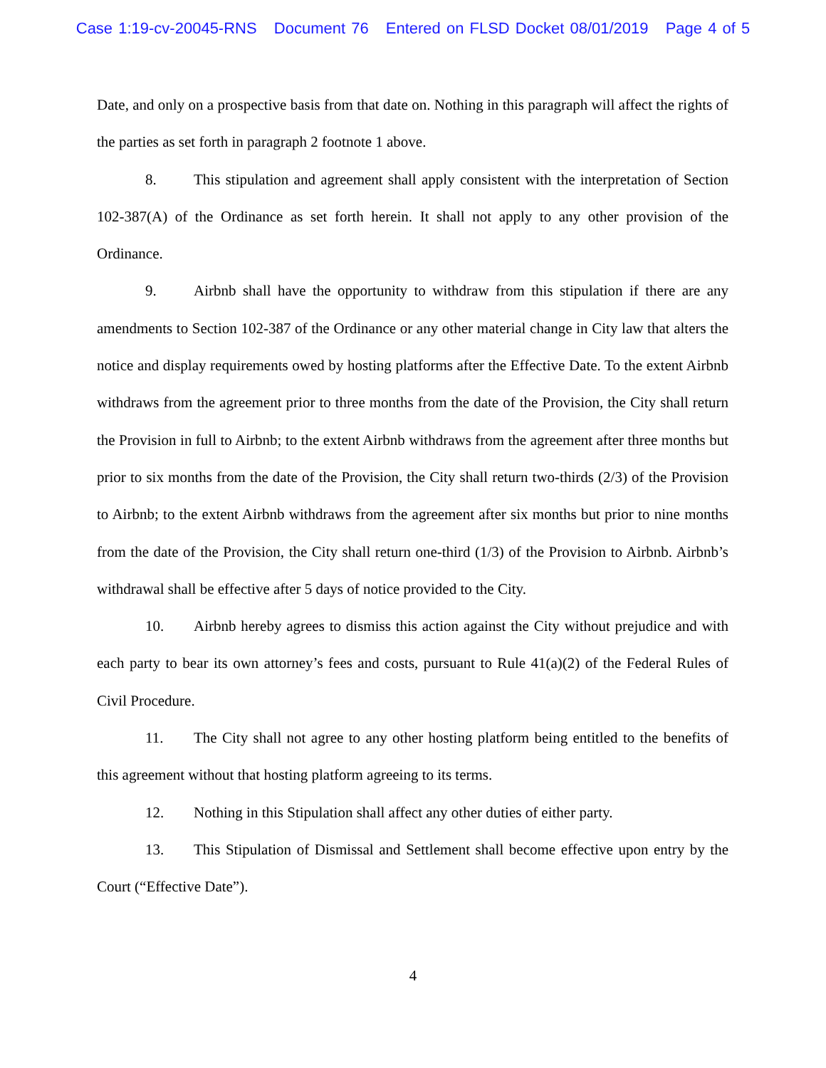Case 1:19-cv-20045-RNS Document 76 Entered on FLSD Docket 08/01/2019 Page 4 of 5
Date, and only on a prospective basis from that date on. Nothing in this paragraph will affect the rights of the parties as set forth in paragraph 2 footnote 1 above.
8. This stipulation and agreement shall apply consistent with the interpretation of Section 102-387(A) of the Ordinance as set forth herein. It shall not apply to any other provision of the Ordinance.
9. Airbnb shall have the opportunity to withdraw from this stipulation if there are any amendments to Section 102-387 of the Ordinance or any other material change in City law that alters the notice and display requirements owed by hosting platforms after the Effective Date. To the extent Airbnb withdraws from the agreement prior to three months from the date of the Provision, the City shall return the Provision in full to Airbnb; to the extent Airbnb withdraws from the agreement after three months but prior to six months from the date of the Provision, the City shall return two-thirds (2/3) of the Provision to Airbnb; to the extent Airbnb withdraws from the agreement after six months but prior to nine months from the date of the Provision, the City shall return one-third (1/3) of the Provision to Airbnb. Airbnb’s withdrawal shall be effective after 5 days of notice provided to the City.
10. Airbnb hereby agrees to dismiss this action against the City without prejudice and with each party to bear its own attorney’s fees and costs, pursuant to Rule 41(a)(2) of the Federal Rules of Civil Procedure.
11. The City shall not agree to any other hosting platform being entitled to the benefits of this agreement without that hosting platform agreeing to its terms.
12. Nothing in this Stipulation shall affect any other duties of either party.
13. This Stipulation of Dismissal and Settlement shall become effective upon entry by the Court (“Effective Date”).
4